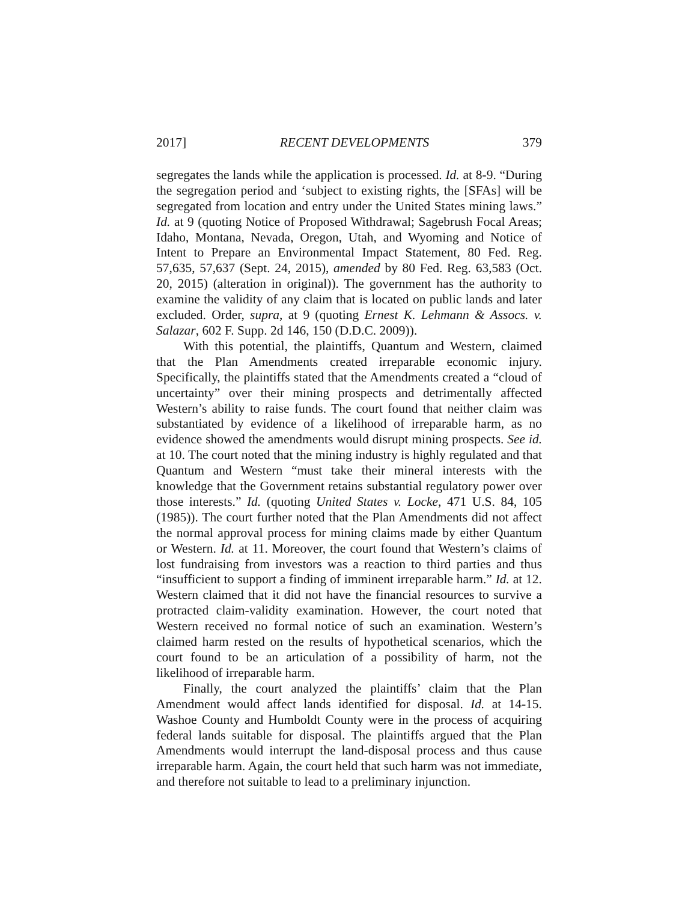2017] RECENT DEVELOPMENTS 379
segregates the lands while the application is processed. Id. at 8-9. “During the segregation period and ‘subject to existing rights, the [SFAs] will be segregated from location and entry under the United States mining laws.” Id. at 9 (quoting Notice of Proposed Withdrawal; Sagebrush Focal Areas; Idaho, Montana, Nevada, Oregon, Utah, and Wyoming and Notice of Intent to Prepare an Environmental Impact Statement, 80 Fed. Reg. 57,635, 57,637 (Sept. 24, 2015), amended by 80 Fed. Reg. 63,583 (Oct. 20, 2015) (alteration in original)). The government has the authority to examine the validity of any claim that is located on public lands and later excluded. Order, supra, at 9 (quoting Ernest K. Lehmann & Assocs. v. Salazar, 602 F. Supp. 2d 146, 150 (D.D.C. 2009)).
With this potential, the plaintiffs, Quantum and Western, claimed that the Plan Amendments created irreparable economic injury. Specifically, the plaintiffs stated that the Amendments created a “cloud of uncertainty” over their mining prospects and detrimentally affected Western’s ability to raise funds. The court found that neither claim was substantiated by evidence of a likelihood of irreparable harm, as no evidence showed the amendments would disrupt mining prospects. See id. at 10. The court noted that the mining industry is highly regulated and that Quantum and Western “must take their mineral interests with the knowledge that the Government retains substantial regulatory power over those interests.” Id. (quoting United States v. Locke, 471 U.S. 84, 105 (1985)). The court further noted that the Plan Amendments did not affect the normal approval process for mining claims made by either Quantum or Western. Id. at 11. Moreover, the court found that Western’s claims of lost fundraising from investors was a reaction to third parties and thus “insufficient to support a finding of imminent irreparable harm.” Id. at 12. Western claimed that it did not have the financial resources to survive a protracted claim-validity examination. However, the court noted that Western received no formal notice of such an examination. Western’s claimed harm rested on the results of hypothetical scenarios, which the court found to be an articulation of a possibility of harm, not the likelihood of irreparable harm.
Finally, the court analyzed the plaintiffs’ claim that the Plan Amendment would affect lands identified for disposal. Id. at 14-15. Washoe County and Humboldt County were in the process of acquiring federal lands suitable for disposal. The plaintiffs argued that the Plan Amendments would interrupt the land-disposal process and thus cause irreparable harm. Again, the court held that such harm was not immediate, and therefore not suitable to lead to a preliminary injunction.